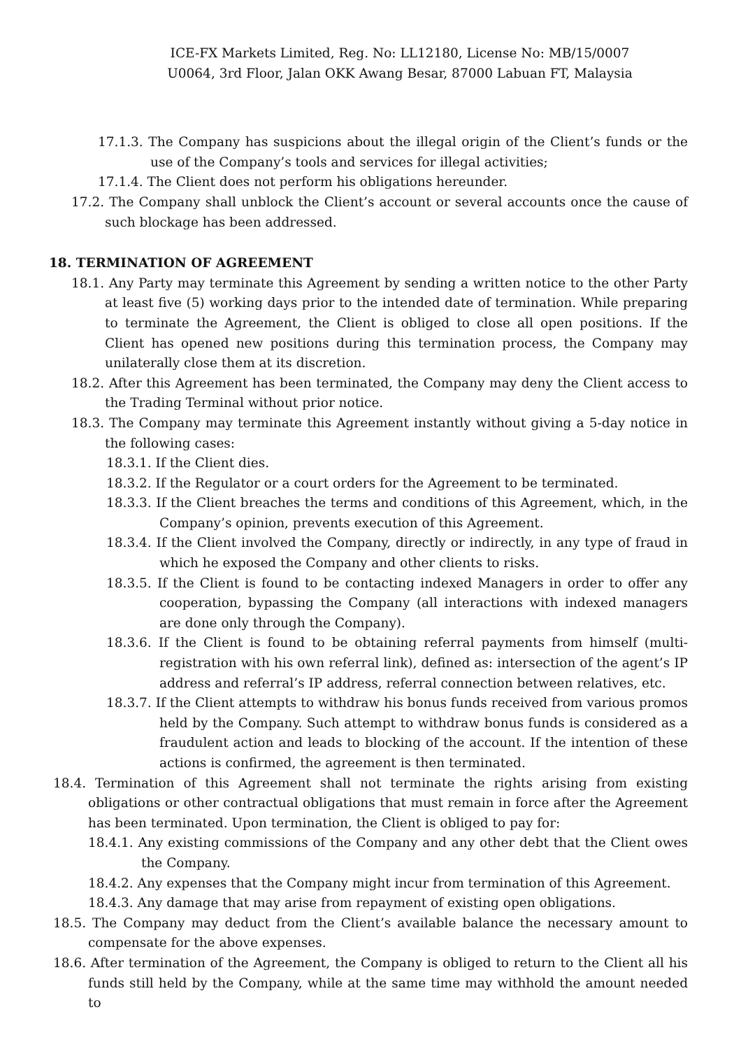ICE-FX Markets Limited, Reg. No: LL12180, License No: MB/15/0007
U0064, 3rd Floor, Jalan OKK Awang Besar, 87000 Labuan FT, Malaysia
17.1.3. The Company has suspicions about the illegal origin of the Client’s funds or the use of the Company’s tools and services for illegal activities;
17.1.4. The Client does not perform his obligations hereunder.
17.2. The Company shall unblock the Client’s account or several accounts once the cause of such blockage has been addressed.
18. TERMINATION OF AGREEMENT
18.1. Any Party may terminate this Agreement by sending a written notice to the other Party at least five (5) working days prior to the intended date of termination. While preparing to terminate the Agreement, the Client is obliged to close all open positions. If the Client has opened new positions during this termination process, the Company may unilaterally close them at its discretion.
18.2. After this Agreement has been terminated, the Company may deny the Client access to the Trading Terminal without prior notice.
18.3. The Company may terminate this Agreement instantly without giving a 5-day notice in the following cases:
18.3.1. If the Client dies.
18.3.2. If the Regulator or a court orders for the Agreement to be terminated.
18.3.3. If the Client breaches the terms and conditions of this Agreement, which, in the Company’s opinion, prevents execution of this Agreement.
18.3.4. If the Client involved the Company, directly or indirectly, in any type of fraud in which he exposed the Company and other clients to risks.
18.3.5. If the Client is found to be contacting indexed Managers in order to offer any cooperation, bypassing the Company (all interactions with indexed managers are done only through the Company).
18.3.6. If the Client is found to be obtaining referral payments from himself (multi-registration with his own referral link), defined as: intersection of the agent’s IP address and referral’s IP address, referral connection between relatives, etc.
18.3.7. If the Client attempts to withdraw his bonus funds received from various promos held by the Company. Such attempt to withdraw bonus funds is considered as a fraudulent action and leads to blocking of the account. If the intention of these actions is confirmed, the agreement is then terminated.
18.4. Termination of this Agreement shall not terminate the rights arising from existing obligations or other contractual obligations that must remain in force after the Agreement has been terminated. Upon termination, the Client is obliged to pay for:
18.4.1. Any existing commissions of the Company and any other debt that the Client owes the Company.
18.4.2. Any expenses that the Company might incur from termination of this Agreement.
18.4.3. Any damage that may arise from repayment of existing open obligations.
18.5. The Company may deduct from the Client’s available balance the necessary amount to compensate for the above expenses.
18.6. After termination of the Agreement, the Company is obliged to return to the Client all his funds still held by the Company, while at the same time may withhold the amount needed to